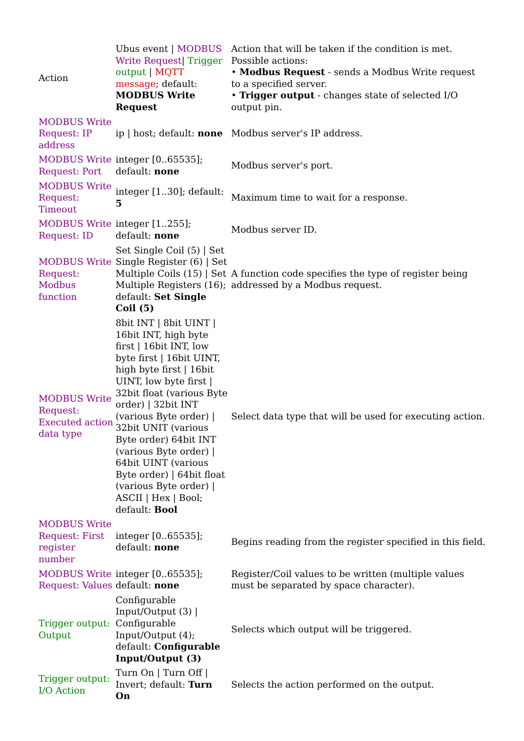| Action | Ubus event / MODBUS Write Request / Trigger output / MQTT message ; default: MODBUS Write Request | Action that will be taken if the condition is met. Possible actions: • Modbus Request - sends a Modbus Write request to a specified server. • Trigger output - changes state of selected I/O output pin. |
| MODBUS Write Request: IP address | ip / host; default: none | Modbus server's IP address. |
| MODBUS Write Request: Port | integer [0..65535]; default: none | Modbus server's port. |
| MODBUS Write Request: Timeout | integer [1..30]; default: 5 | Maximum time to wait for a response. |
| MODBUS Write Request: ID | integer [1..255]; default: none | Modbus server ID. |
| MODBUS Write Request: Modbus function | Set Single Coil (5) / Set Single Register (6) / Set Multiple Coils (15) / Set Multiple Registers (16); default: Set Single Coil (5) | A function code specifies the type of register being addressed by a Modbus request. |
| MODBUS Write Request: Executed action data type | 8bit INT / 8bit UINT / 16bit INT, high byte first / 16bit INT, low byte first / 16bit UINT, high byte first / 16bit UINT, low byte first / 32bit float (various Byte order) / 32bit INT (various Byte order) / 32bit UNIT (various Byte order) 64bit INT (various Byte order) / 64bit UINT (various Byte order) / 64bit float (various Byte order) / ASCII / Hex / Bool; default: Bool | Select data type that will be used for executing action. |
| MODBUS Write Request: First register number | integer [0..65535]; default: none | Begins reading from the register specified in this field. |
| MODBUS Write Request: Values | integer [0..65535]; default: none | Register/Coil values to be written (multiple values must be separated by space character). |
| Trigger output: Output | Configurable Input/Output (3) / Configurable Input/Output (4); default: Configurable Input/Output (3) | Selects which output will be triggered. |
| Trigger output: I/O Action | Turn On / Turn Off / Invert; default: Turn On | Selects the action performed on the output. |